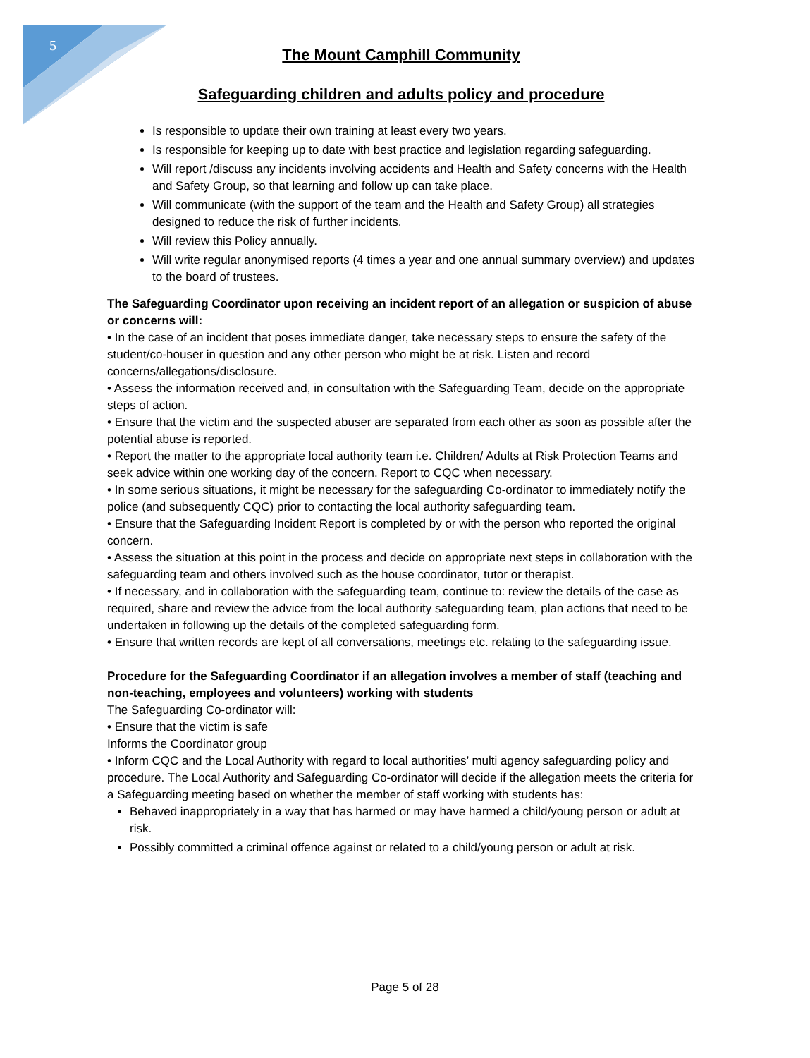5
The Mount Camphill Community
Safeguarding children and adults policy and procedure
Is responsible to update their own training at least every two years.
Is responsible for keeping up to date with best practice and legislation regarding safeguarding.
Will report /discuss any incidents involving accidents and Health and Safety concerns with the Health and Safety Group, so that learning and follow up can take place.
Will communicate (with the support of the team and the Health and Safety Group) all strategies designed to reduce the risk of further incidents.
Will review this Policy annually.
Will write regular anonymised reports (4 times a year and one annual summary overview) and updates to the board of trustees.
The Safeguarding Coordinator upon receiving an incident report of an allegation or suspicion of abuse or concerns will:
• In the case of an incident that poses immediate danger, take necessary steps to ensure the safety of the student/co-houser in question and any other person who might be at risk. Listen and record concerns/allegations/disclosure.
• Assess the information received and, in consultation with the Safeguarding Team, decide on the appropriate steps of action.
• Ensure that the victim and the suspected abuser are separated from each other as soon as possible after the potential abuse is reported.
• Report the matter to the appropriate local authority team i.e. Children/ Adults at Risk Protection Teams and seek advice within one working day of the concern. Report to CQC when necessary.
• In some serious situations, it might be necessary for the safeguarding Co-ordinator to immediately notify the police (and subsequently CQC) prior to contacting the local authority safeguarding team.
• Ensure that the Safeguarding Incident Report is completed by or with the person who reported the original concern.
• Assess the situation at this point in the process and decide on appropriate next steps in collaboration with the safeguarding team and others involved such as the house coordinator, tutor or therapist.
• If necessary, and in collaboration with the safeguarding team, continue to: review the details of the case as required, share and review the advice from the local authority safeguarding team, plan actions that need to be undertaken in following up the details of the completed safeguarding form.
• Ensure that written records are kept of all conversations, meetings etc. relating to the safeguarding issue.
Procedure for the Safeguarding Coordinator if an allegation involves a member of staff (teaching and non-teaching, employees and volunteers) working with students
The Safeguarding Co-ordinator will:
• Ensure that the victim is safe
Informs the Coordinator group
• Inform CQC and the Local Authority with regard to local authorities’ multi agency safeguarding policy and procedure. The Local Authority and Safeguarding Co-ordinator will decide if the allegation meets the criteria for a Safeguarding meeting based on whether the member of staff working with students has:
Behaved inappropriately in a way that has harmed or may have harmed a child/young person or adult at risk.
Possibly committed a criminal offence against or related to a child/young person or adult at risk.
Page 5 of 28